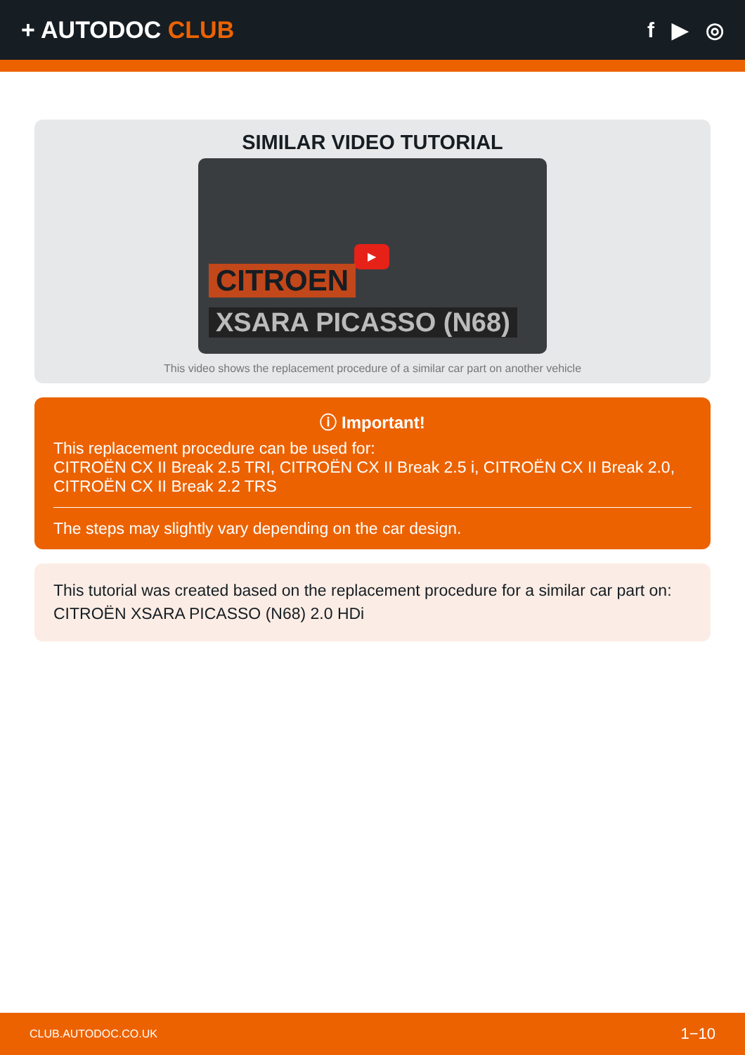+ AUTODOC CLUB f ▶ ◎
SIMILAR VIDEO TUTORIAL
▶
CITROEN
XSARA PICASSO (N68)
This video shows the replacement procedure of a similar car part on another vehicle
ⓘ Important!
This replacement procedure can be used for:
CITROËN CX II Break 2.5 TRI, CITROËN CX II Break 2.5 i, CITROËN CX II Break 2.0, CITROËN CX II Break 2.2 TRS
The steps may slightly vary depending on the car design.
This tutorial was created based on the replacement procedure for a similar car part on: CITROËN XSARA PICASSO (N68) 2.0 HDi
CLUB.AUTODOC.CO.UK 1−10